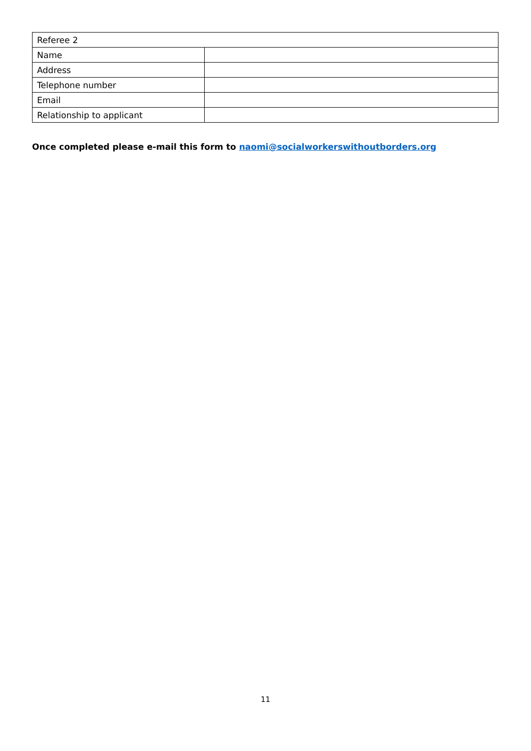| Referee 2 | |
| Name | |
| Address | |
| Telephone number | |
| Email | |
| Relationship to applicant | |
Once completed please e-mail this form to naomi@socialworkerswithoutborders.org
11